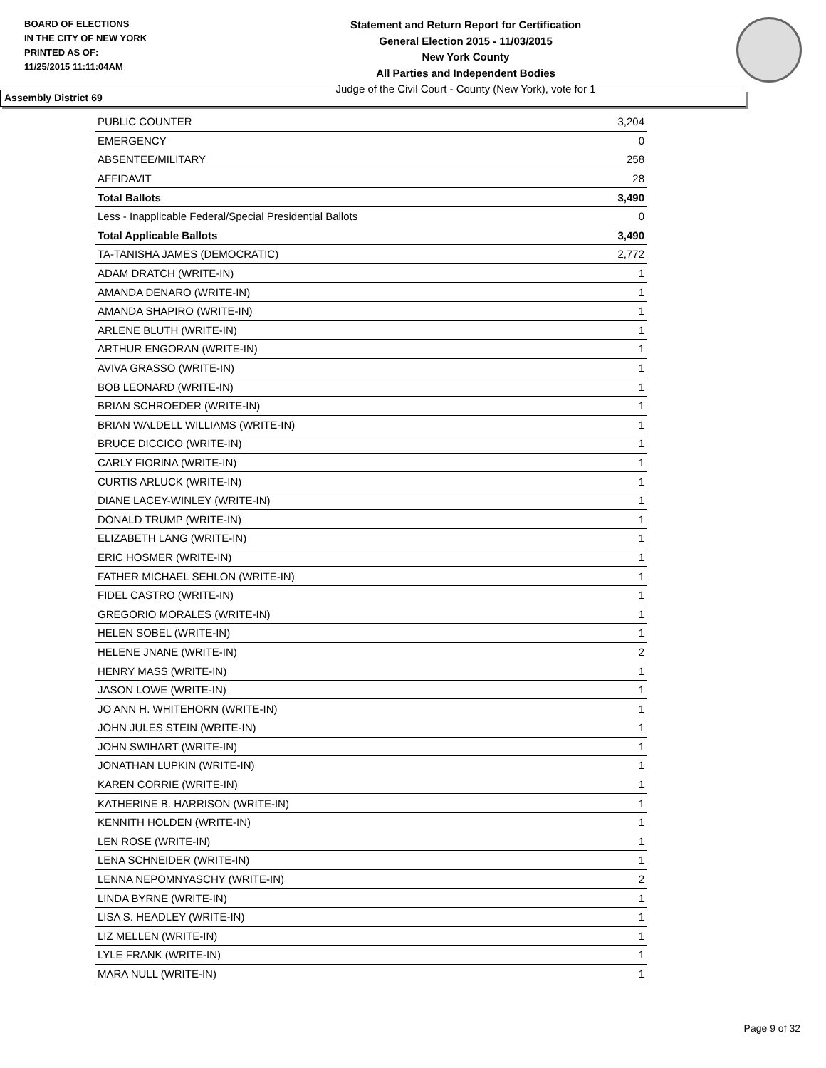BOARD OF ELECTIONS
IN THE CITY OF NEW YORK
PRINTED AS OF:
11/25/2015 11:11:04AM
Statement and Return Report for Certification
General Election 2015 - 11/03/2015
New York County
All Parties and Independent Bodies
Judge of the Civil Court - County (New York), vote for 1
Assembly District 69
| PUBLIC COUNTER | 3,204 |
| EMERGENCY | 0 |
| ABSENTEE/MILITARY | 258 |
| AFFIDAVIT | 28 |
| Total Ballots | 3,490 |
| Less - Inapplicable Federal/Special Presidential Ballots | 0 |
| Total Applicable Ballots | 3,490 |
| TA-TANISHA JAMES (DEMOCRATIC) | 2,772 |
| ADAM DRATCH (WRITE-IN) | 1 |
| AMANDA DENARO (WRITE-IN) | 1 |
| AMANDA SHAPIRO (WRITE-IN) | 1 |
| ARLENE BLUTH (WRITE-IN) | 1 |
| ARTHUR ENGORAN (WRITE-IN) | 1 |
| AVIVA GRASSO (WRITE-IN) | 1 |
| BOB LEONARD (WRITE-IN) | 1 |
| BRIAN SCHROEDER (WRITE-IN) | 1 |
| BRIAN WALDELL WILLIAMS (WRITE-IN) | 1 |
| BRUCE DICCICO (WRITE-IN) | 1 |
| CARLY FIORINA (WRITE-IN) | 1 |
| CURTIS ARLUCK (WRITE-IN) | 1 |
| DIANE LACEY-WINLEY (WRITE-IN) | 1 |
| DONALD TRUMP (WRITE-IN) | 1 |
| ELIZABETH LANG (WRITE-IN) | 1 |
| ERIC HOSMER (WRITE-IN) | 1 |
| FATHER MICHAEL SEHLON (WRITE-IN) | 1 |
| FIDEL CASTRO (WRITE-IN) | 1 |
| GREGORIO MORALES (WRITE-IN) | 1 |
| HELEN SOBEL (WRITE-IN) | 1 |
| HELENE JNANE (WRITE-IN) | 2 |
| HENRY MASS (WRITE-IN) | 1 |
| JASON LOWE (WRITE-IN) | 1 |
| JO ANN H. WHITEHORN (WRITE-IN) | 1 |
| JOHN JULES STEIN (WRITE-IN) | 1 |
| JOHN SWIHART (WRITE-IN) | 1 |
| JONATHAN LUPKIN (WRITE-IN) | 1 |
| KAREN CORRIE (WRITE-IN) | 1 |
| KATHERINE B. HARRISON (WRITE-IN) | 1 |
| KENNITH HOLDEN (WRITE-IN) | 1 |
| LEN ROSE (WRITE-IN) | 1 |
| LENA SCHNEIDER (WRITE-IN) | 1 |
| LENNA NEPOMNYASCHY (WRITE-IN) | 2 |
| LINDA BYRNE (WRITE-IN) | 1 |
| LISA S. HEADLEY (WRITE-IN) | 1 |
| LIZ MELLEN (WRITE-IN) | 1 |
| LYLE FRANK (WRITE-IN) | 1 |
| MARA NULL (WRITE-IN) | 1 |
Page 9 of 32